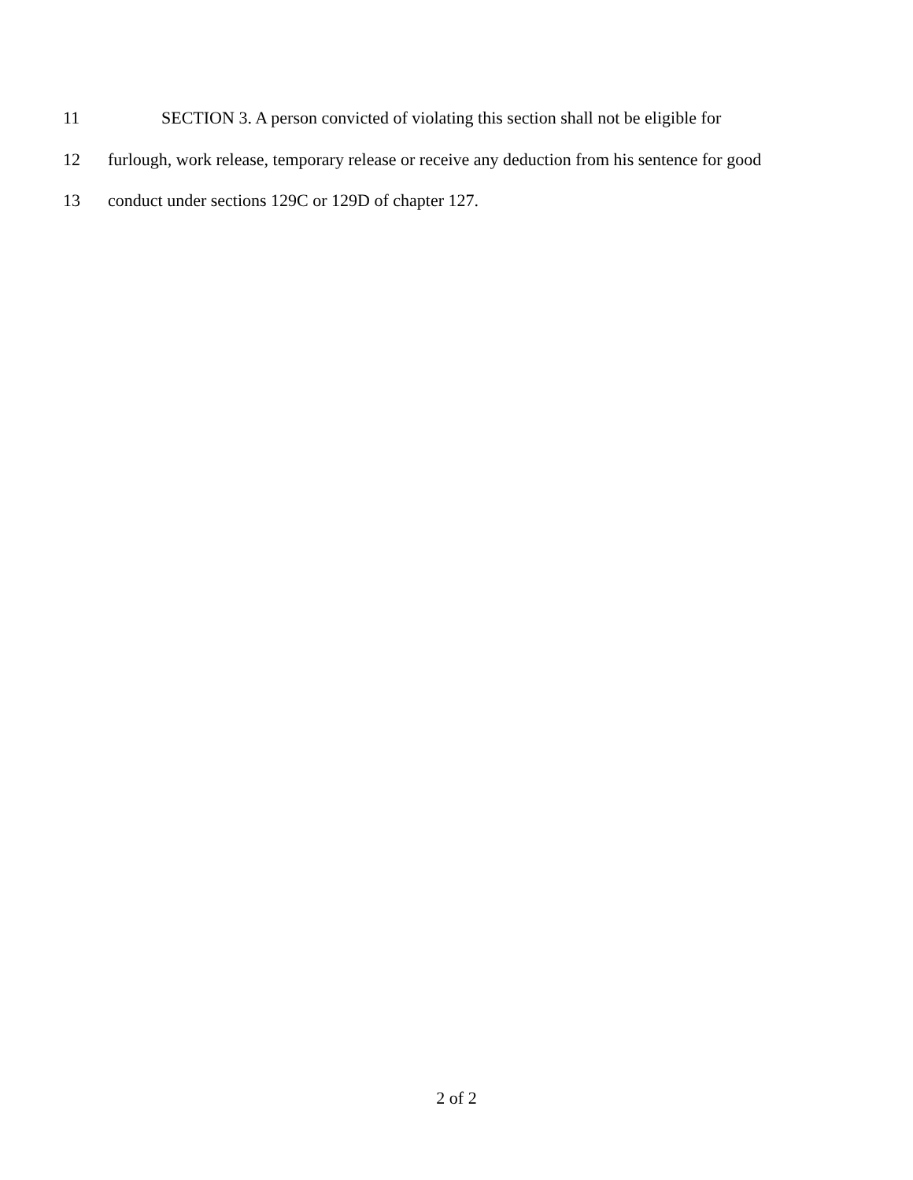11 SECTION 3. A person convicted of violating this section shall not be eligible for
12 furlough, work release, temporary release or receive any deduction from his sentence for good
13 conduct under sections 129C or 129D of chapter 127.
2 of 2